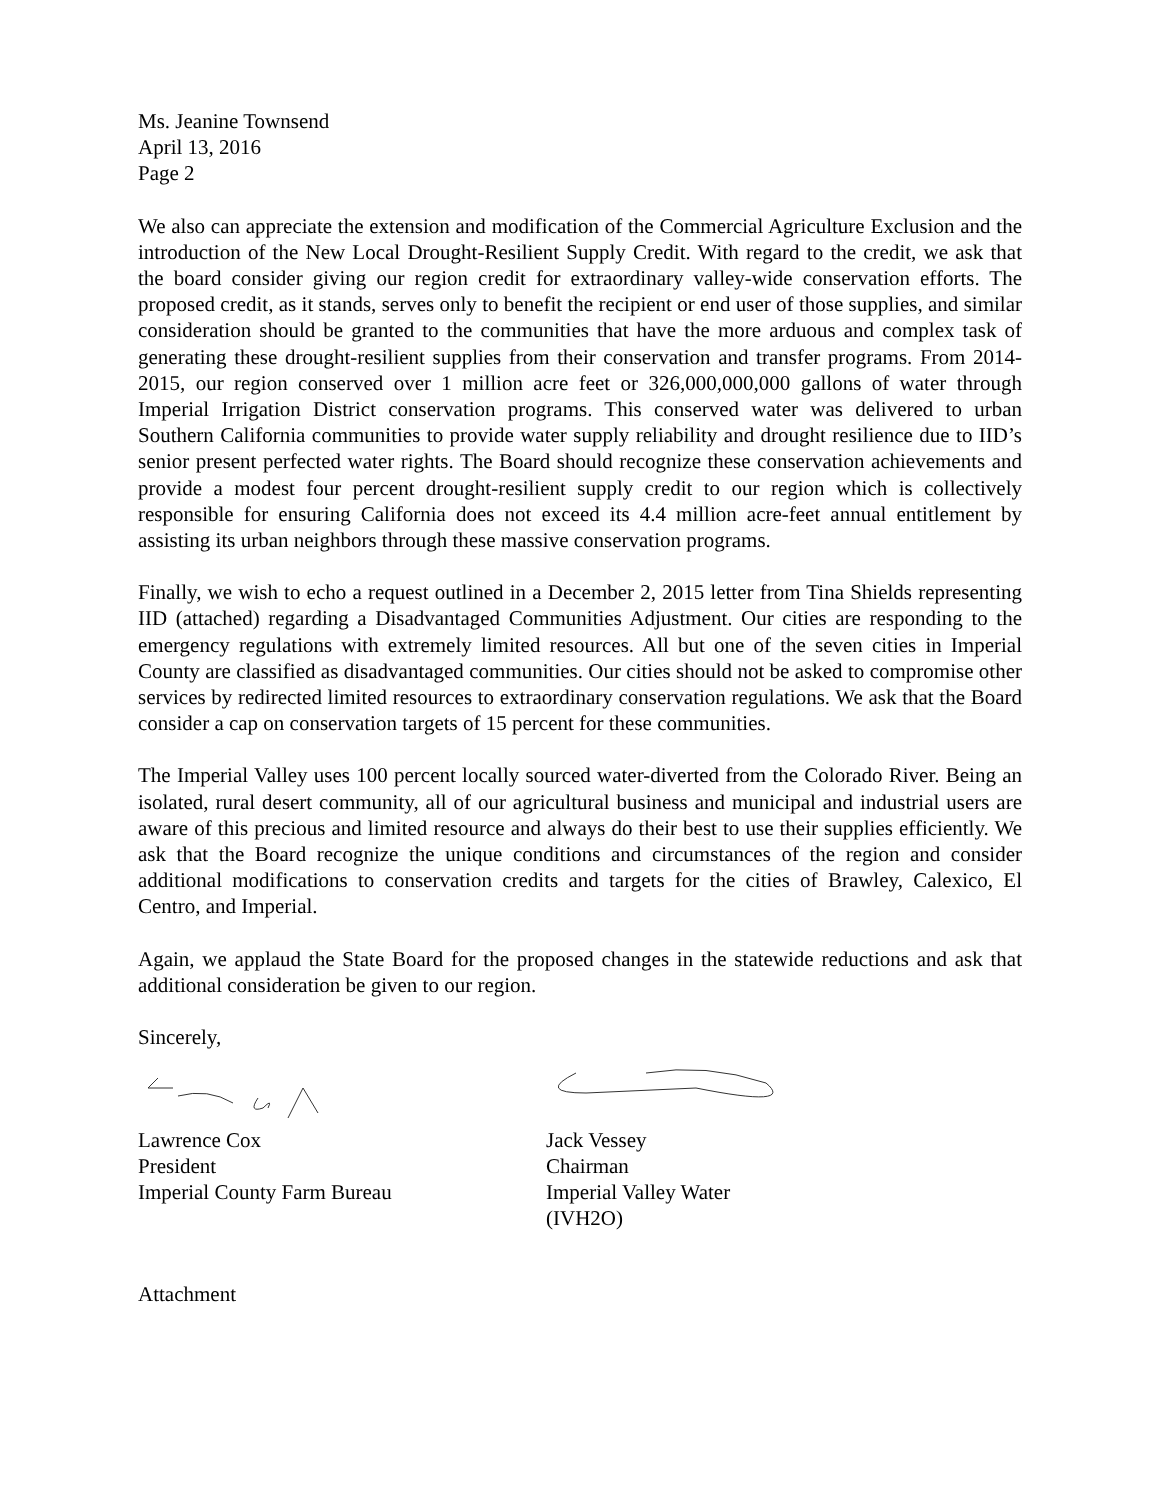Ms. Jeanine Townsend
April 13, 2016
Page 2
We also can appreciate the extension and modification of the Commercial Agriculture Exclusion and the introduction of the New Local Drought-Resilient Supply Credit. With regard to the credit, we ask that the board consider giving our region credit for extraordinary valley-wide conservation efforts. The proposed credit, as it stands, serves only to benefit the recipient or end user of those supplies, and similar consideration should be granted to the communities that have the more arduous and complex task of generating these drought-resilient supplies from their conservation and transfer programs. From 2014-2015, our region conserved over 1 million acre feet or 326,000,000,000 gallons of water through Imperial Irrigation District conservation programs. This conserved water was delivered to urban Southern California communities to provide water supply reliability and drought resilience due to IID’s senior present perfected water rights. The Board should recognize these conservation achievements and provide a modest four percent drought-resilient supply credit to our region which is collectively responsible for ensuring California does not exceed its 4.4 million acre-feet annual entitlement by assisting its urban neighbors through these massive conservation programs.
Finally, we wish to echo a request outlined in a December 2, 2015 letter from Tina Shields representing IID (attached) regarding a Disadvantaged Communities Adjustment. Our cities are responding to the emergency regulations with extremely limited resources. All but one of the seven cities in Imperial County are classified as disadvantaged communities. Our cities should not be asked to compromise other services by redirected limited resources to extraordinary conservation regulations. We ask that the Board consider a cap on conservation targets of 15 percent for these communities.
The Imperial Valley uses 100 percent locally sourced water-diverted from the Colorado River. Being an isolated, rural desert community, all of our agricultural business and municipal and industrial users are aware of this precious and limited resource and always do their best to use their supplies efficiently. We ask that the Board recognize the unique conditions and circumstances of the region and consider additional modifications to conservation credits and targets for the cities of Brawley, Calexico, El Centro, and Imperial.
Again, we applaud the State Board for the proposed changes in the statewide reductions and ask that additional consideration be given to our region.
Sincerely,
Lawrence Cox
President
Imperial County Farm Bureau
Jack Vessey
Chairman
Imperial Valley Water
(IVH2O)
Attachment